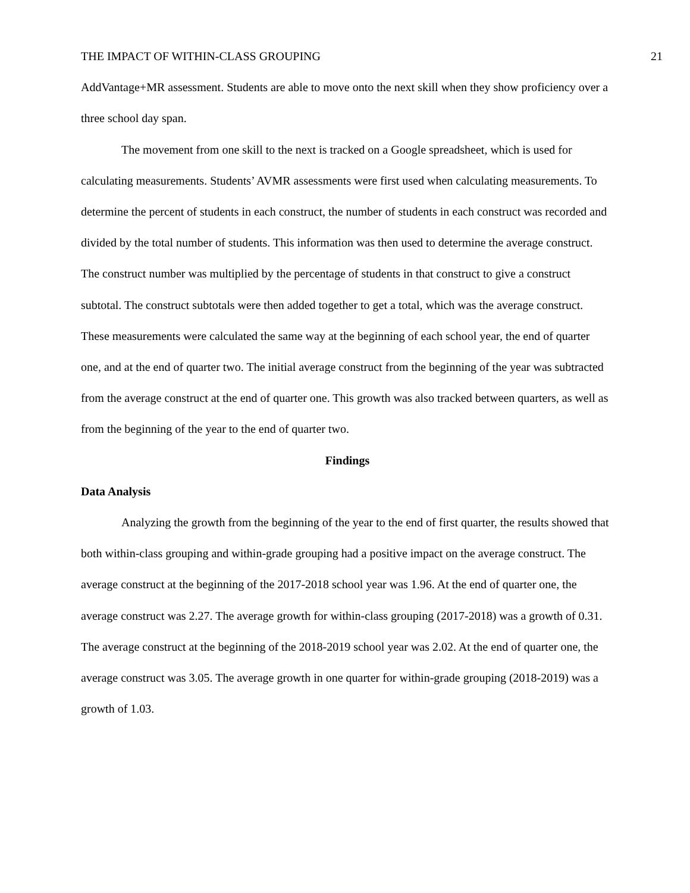THE IMPACT OF WITHIN-CLASS GROUPING 21
AddVantage+MR assessment. Students are able to move onto the next skill when they show proficiency over a three school day span.
The movement from one skill to the next is tracked on a Google spreadsheet, which is used for calculating measurements. Students’ AVMR assessments were first used when calculating measurements. To determine the percent of students in each construct, the number of students in each construct was recorded and divided by the total number of students. This information was then used to determine the average construct. The construct number was multiplied by the percentage of students in that construct to give a construct subtotal. The construct subtotals were then added together to get a total, which was the average construct. These measurements were calculated the same way at the beginning of each school year, the end of quarter one, and at the end of quarter two. The initial average construct from the beginning of the year was subtracted from the average construct at the end of quarter one. This growth was also tracked between quarters, as well as from the beginning of the year to the end of quarter two.
Findings
Data Analysis
Analyzing the growth from the beginning of the year to the end of first quarter, the results showed that both within-class grouping and within-grade grouping had a positive impact on the average construct. The average construct at the beginning of the 2017-2018 school year was 1.96. At the end of quarter one, the average construct was 2.27. The average growth for within-class grouping (2017-2018) was a growth of 0.31. The average construct at the beginning of the 2018-2019 school year was 2.02. At the end of quarter one, the average construct was 3.05. The average growth in one quarter for within-grade grouping (2018-2019) was a growth of 1.03.